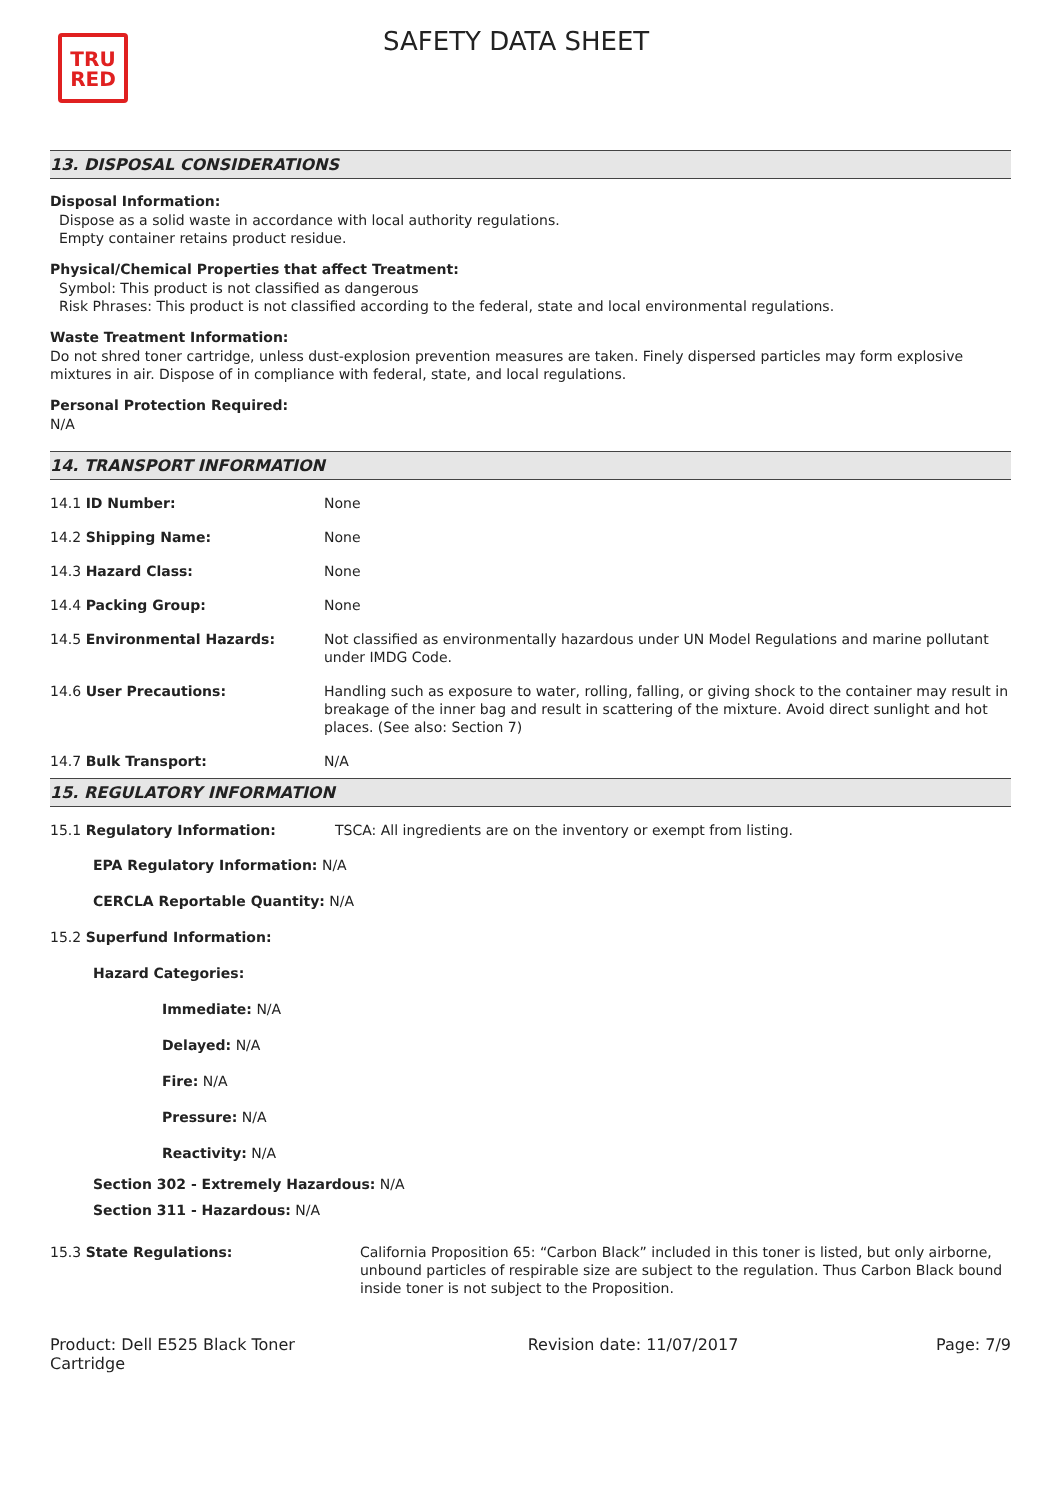TRU
RED
SAFETY DATA SHEET
13. DISPOSAL CONSIDERATIONS
Disposal Information:
Dispose as a solid waste in accordance with local authority regulations.
Empty container retains product residue.
Physical/Chemical Properties that affect Treatment:
Symbol: This product is not classified as dangerous
Risk Phrases: This product is not classified according to the federal, state and local environmental regulations.
Waste Treatment Information:
Do not shred toner cartridge, unless dust-explosion prevention measures are taken. Finely dispersed particles may form explosive mixtures in air. Dispose of in compliance with federal, state, and local regulations.
Personal Protection Required:
N/A
14. TRANSPORT INFORMATION
| 14.1 ID Number: | None |
| 14.2 Shipping Name: | None |
| 14.3 Hazard Class: | None |
| 14.4 Packing Group: | None |
| 14.5 Environmental Hazards: | Not classified as environmentally hazardous under UN Model Regulations and marine pollutant under IMDG Code. |
| 14.6 User Precautions: | Handling such as exposure to water, rolling, falling, or giving shock to the container may result in breakage of the inner bag and result in scattering of the mixture. Avoid direct sunlight and hot places. (See also: Section 7) |
| 14.7 Bulk Transport: | N/A |
15. REGULATORY INFORMATION
| 15.1 Regulatory Information: | TSCA: All ingredients are on the inventory or exempt from listing. |
EPA Regulatory Information: N/A
CERCLA Reportable Quantity: N/A
15.2 Superfund Information:
Hazard Categories:
Immediate: N/A
Delayed: N/A
Fire: N/A
Pressure: N/A
Reactivity: N/A
Section 302 - Extremely Hazardous: N/A
Section 311 - Hazardous: N/A
| 15.3 State Regulations: | California Proposition 65: “Carbon Black” included in this toner is listed, but only airborne, unbound particles of respirable size are subject to the regulation. Thus Carbon Black bound inside toner is not subject to the Proposition. |
Product: Dell E525 Black Toner Cartridge
Revision date: 11/07/2017 Page: 7/9